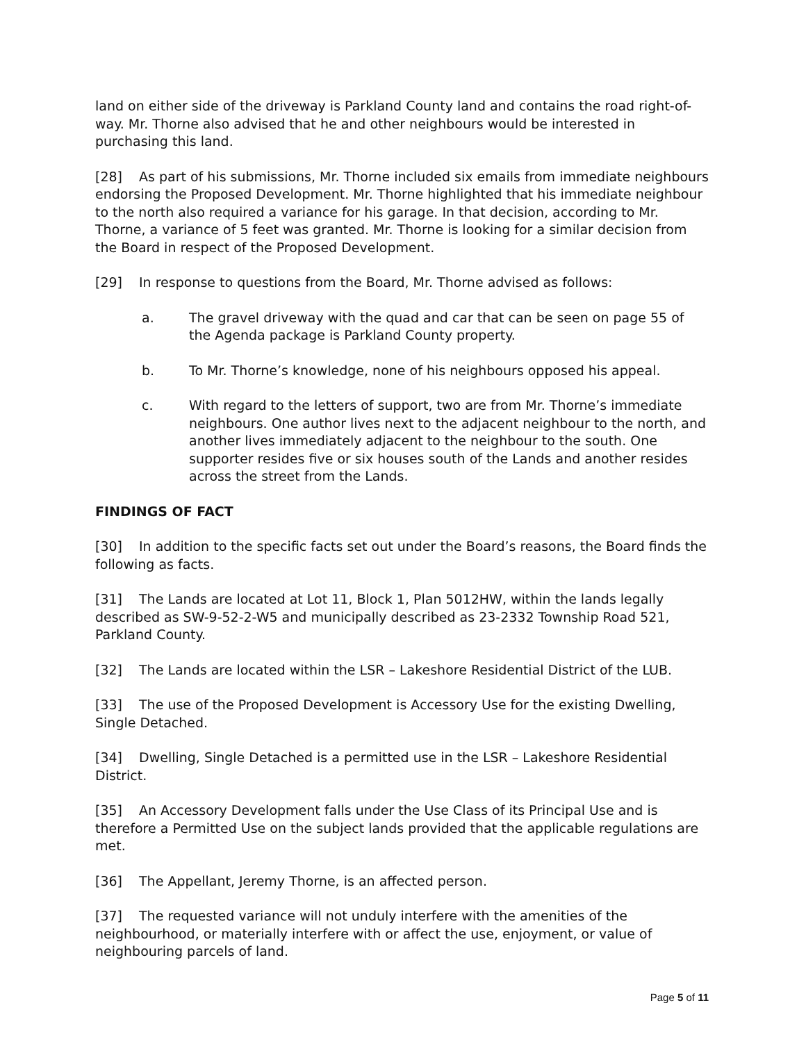land on either side of the driveway is Parkland County land and contains the road right-of-way. Mr. Thorne also advised that he and other neighbours would be interested in purchasing this land.
[28] As part of his submissions, Mr. Thorne included six emails from immediate neighbours endorsing the Proposed Development. Mr. Thorne highlighted that his immediate neighbour to the north also required a variance for his garage. In that decision, according to Mr. Thorne, a variance of 5 feet was granted. Mr. Thorne is looking for a similar decision from the Board in respect of the Proposed Development.
[29] In response to questions from the Board, Mr. Thorne advised as follows:
a. The gravel driveway with the quad and car that can be seen on page 55 of the Agenda package is Parkland County property.
b. To Mr. Thorne’s knowledge, none of his neighbours opposed his appeal.
c. With regard to the letters of support, two are from Mr. Thorne’s immediate neighbours. One author lives next to the adjacent neighbour to the north, and another lives immediately adjacent to the neighbour to the south. One supporter resides five or six houses south of the Lands and another resides across the street from the Lands.
FINDINGS OF FACT
[30] In addition to the specific facts set out under the Board’s reasons, the Board finds the following as facts.
[31] The Lands are located at Lot 11, Block 1, Plan 5012HW, within the lands legally described as SW-9-52-2-W5 and municipally described as 23-2332 Township Road 521, Parkland County.
[32] The Lands are located within the LSR – Lakeshore Residential District of the LUB.
[33] The use of the Proposed Development is Accessory Use for the existing Dwelling, Single Detached.
[34] Dwelling, Single Detached is a permitted use in the LSR – Lakeshore Residential District.
[35] An Accessory Development falls under the Use Class of its Principal Use and is therefore a Permitted Use on the subject lands provided that the applicable regulations are met.
[36] The Appellant, Jeremy Thorne, is an affected person.
[37] The requested variance will not unduly interfere with the amenities of the neighbourhood, or materially interfere with or affect the use, enjoyment, or value of neighbouring parcels of land.
Page 5 of 11